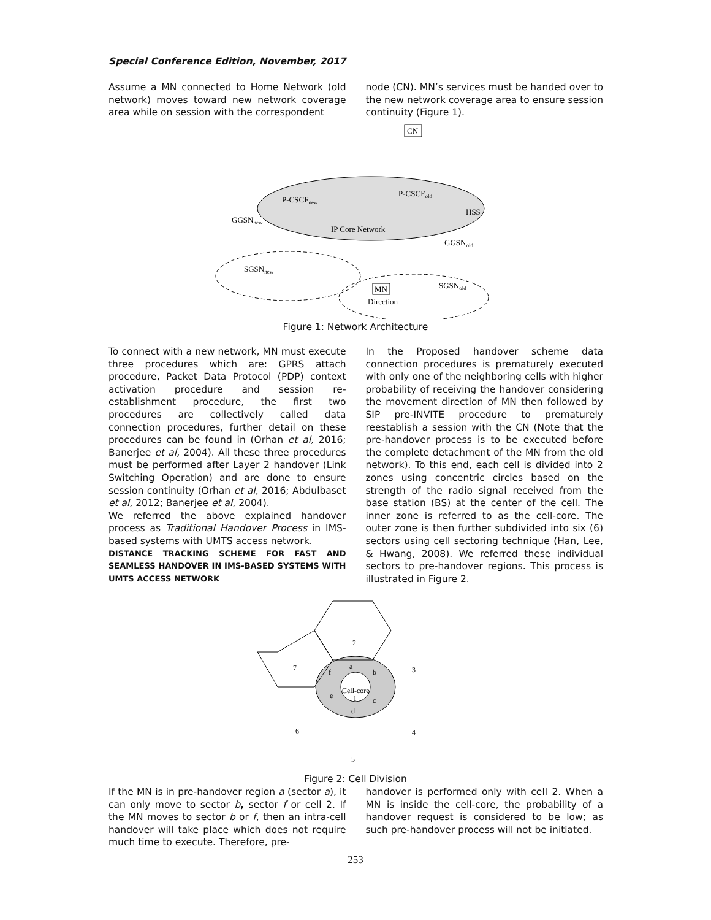Special Conference Edition, November, 2017
Assume a MN connected to Home Network (old network) moves toward new network coverage area while on session with the correspondent
node (CN). MN’s services must be handed over to the new network coverage area to ensure session continuity (Figure 1).
CN
P-CSCFnew
P-CSCFold
HSS
GGSNnew
IP Core Network
GGSNold
SGSNnew
MN
SGSNold
Direction
Figure 1: Network Architecture
To connect with a new network, MN must execute three procedures which are: GPRS attach procedure, Packet Data Protocol (PDP) context activation procedure and session re-establishment procedure, the first two procedures are collectively called data connection procedures, further detail on these procedures can be found in (Orhan et al, 2016; Banerjee et al, 2004). All these three procedures must be performed after Layer 2 handover (Link Switching Operation) and are done to ensure session continuity (Orhan et al, 2016; Abdulbaset et al, 2012; Banerjee et al, 2004).
We referred the above explained handover process as Traditional Handover Process in IMS-based systems with UMTS access network.
DISTANCE TRACKING SCHEME FOR FAST AND SEAMLESS HANDOVER IN IMS-BASED SYSTEMS WITH UMTS ACCESS NETWORK
In the Proposed handover scheme data connection procedures is prematurely executed with only one of the neighboring cells with higher probability of receiving the handover considering the movement direction of MN then followed by SIP pre-INVITE procedure to prematurely reestablish a session with the CN (Note that the pre-handover process is to be executed before the complete detachment of the MN from the old network). To this end, each cell is divided into 2 zones using concentric circles based on the strength of the radio signal received from the base station (BS) at the center of the cell. The inner zone is referred to as the cell-core. The outer zone is then further subdivided into six (6) sectors using cell sectoring technique (Han, Lee, & Hwang, 2008). We referred these individual sectors to pre-handover regions. This process is illustrated in Figure 2.
2
7
3
a
f
b
e
c
d
Cell-core
1
6
4
5
Figure 2: Cell Division
If the MN is in pre-handover region a (sector a), it can only move to sector b, sector f or cell 2. If the MN moves to sector b or f, then an intra-cell handover will take place which does not require much time to execute. Therefore, pre-
handover is performed only with cell 2. When a MN is inside the cell-core, the probability of a handover request is considered to be low; as such pre-handover process will not be initiated.
253